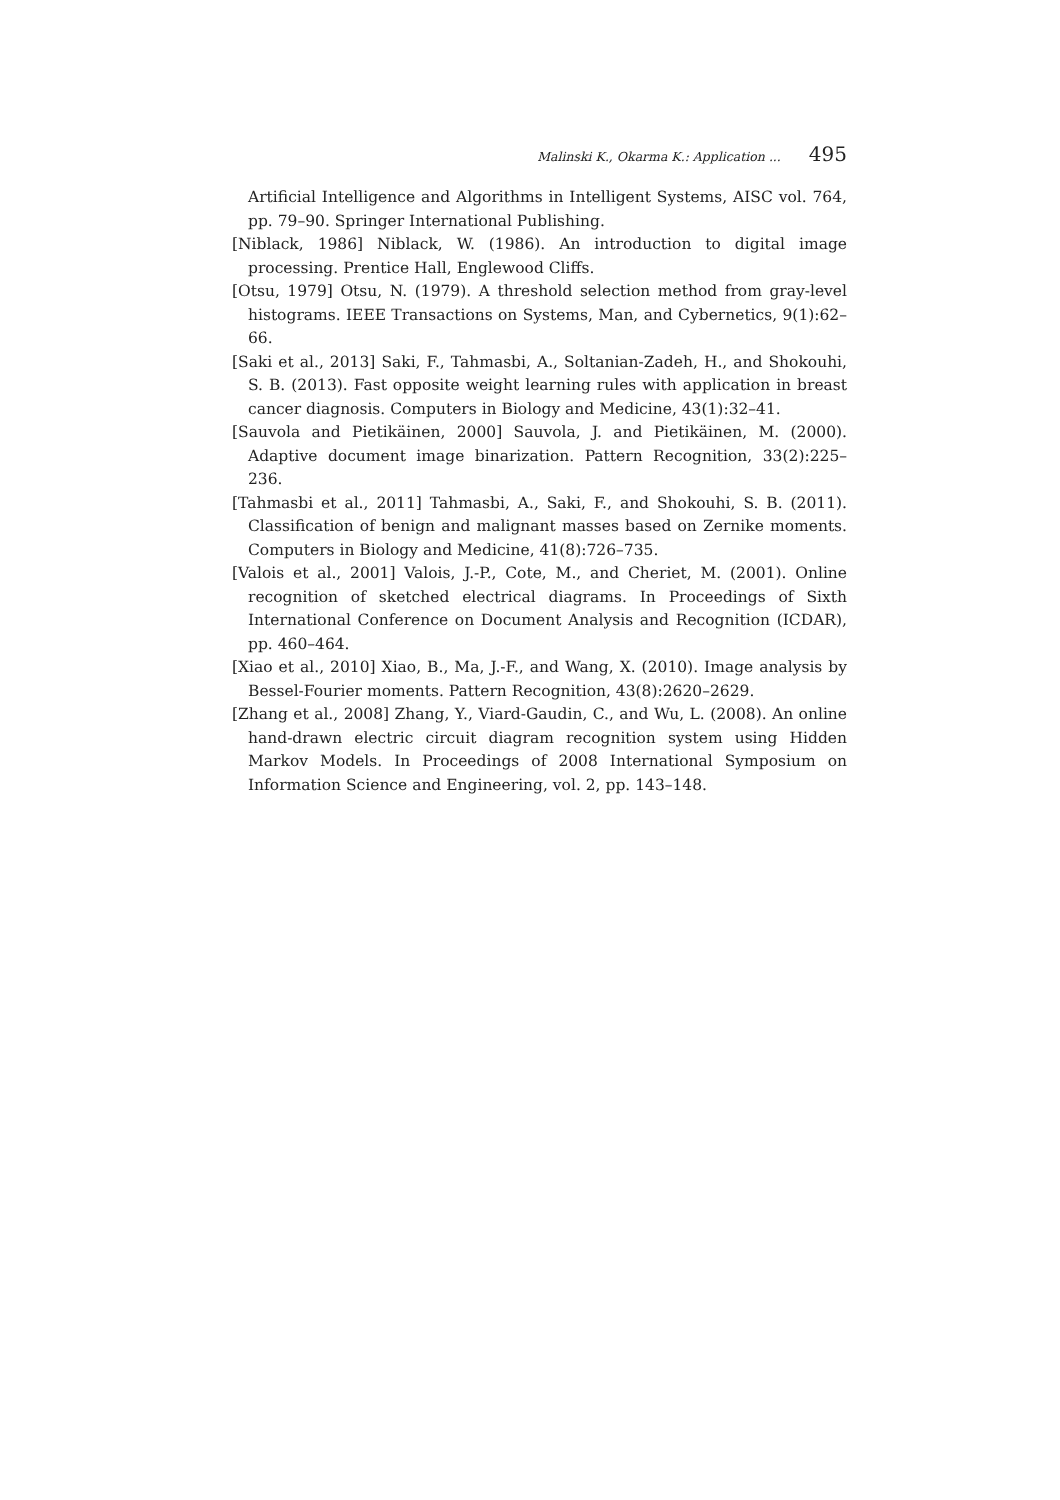Malinski K., Okarma K.: Application ... 495
Artificial Intelligence and Algorithms in Intelligent Systems, AISC vol. 764, pp. 79–90. Springer International Publishing.
[Niblack, 1986] Niblack, W. (1986). An introduction to digital image processing. Prentice Hall, Englewood Cliffs.
[Otsu, 1979] Otsu, N. (1979). A threshold selection method from gray-level histograms. IEEE Transactions on Systems, Man, and Cybernetics, 9(1):62–66.
[Saki et al., 2013] Saki, F., Tahmasbi, A., Soltanian-Zadeh, H., and Shokouhi, S. B. (2013). Fast opposite weight learning rules with application in breast cancer diagnosis. Computers in Biology and Medicine, 43(1):32–41.
[Sauvola and Pietikäinen, 2000] Sauvola, J. and Pietikäinen, M. (2000). Adaptive document image binarization. Pattern Recognition, 33(2):225–236.
[Tahmasbi et al., 2011] Tahmasbi, A., Saki, F., and Shokouhi, S. B. (2011). Classification of benign and malignant masses based on Zernike moments. Computers in Biology and Medicine, 41(8):726–735.
[Valois et al., 2001] Valois, J.-P., Cote, M., and Cheriet, M. (2001). Online recognition of sketched electrical diagrams. In Proceedings of Sixth International Conference on Document Analysis and Recognition (ICDAR), pp. 460–464.
[Xiao et al., 2010] Xiao, B., Ma, J.-F., and Wang, X. (2010). Image analysis by Bessel-Fourier moments. Pattern Recognition, 43(8):2620–2629.
[Zhang et al., 2008] Zhang, Y., Viard-Gaudin, C., and Wu, L. (2008). An online hand-drawn electric circuit diagram recognition system using Hidden Markov Models. In Proceedings of 2008 International Symposium on Information Science and Engineering, vol. 2, pp. 143–148.